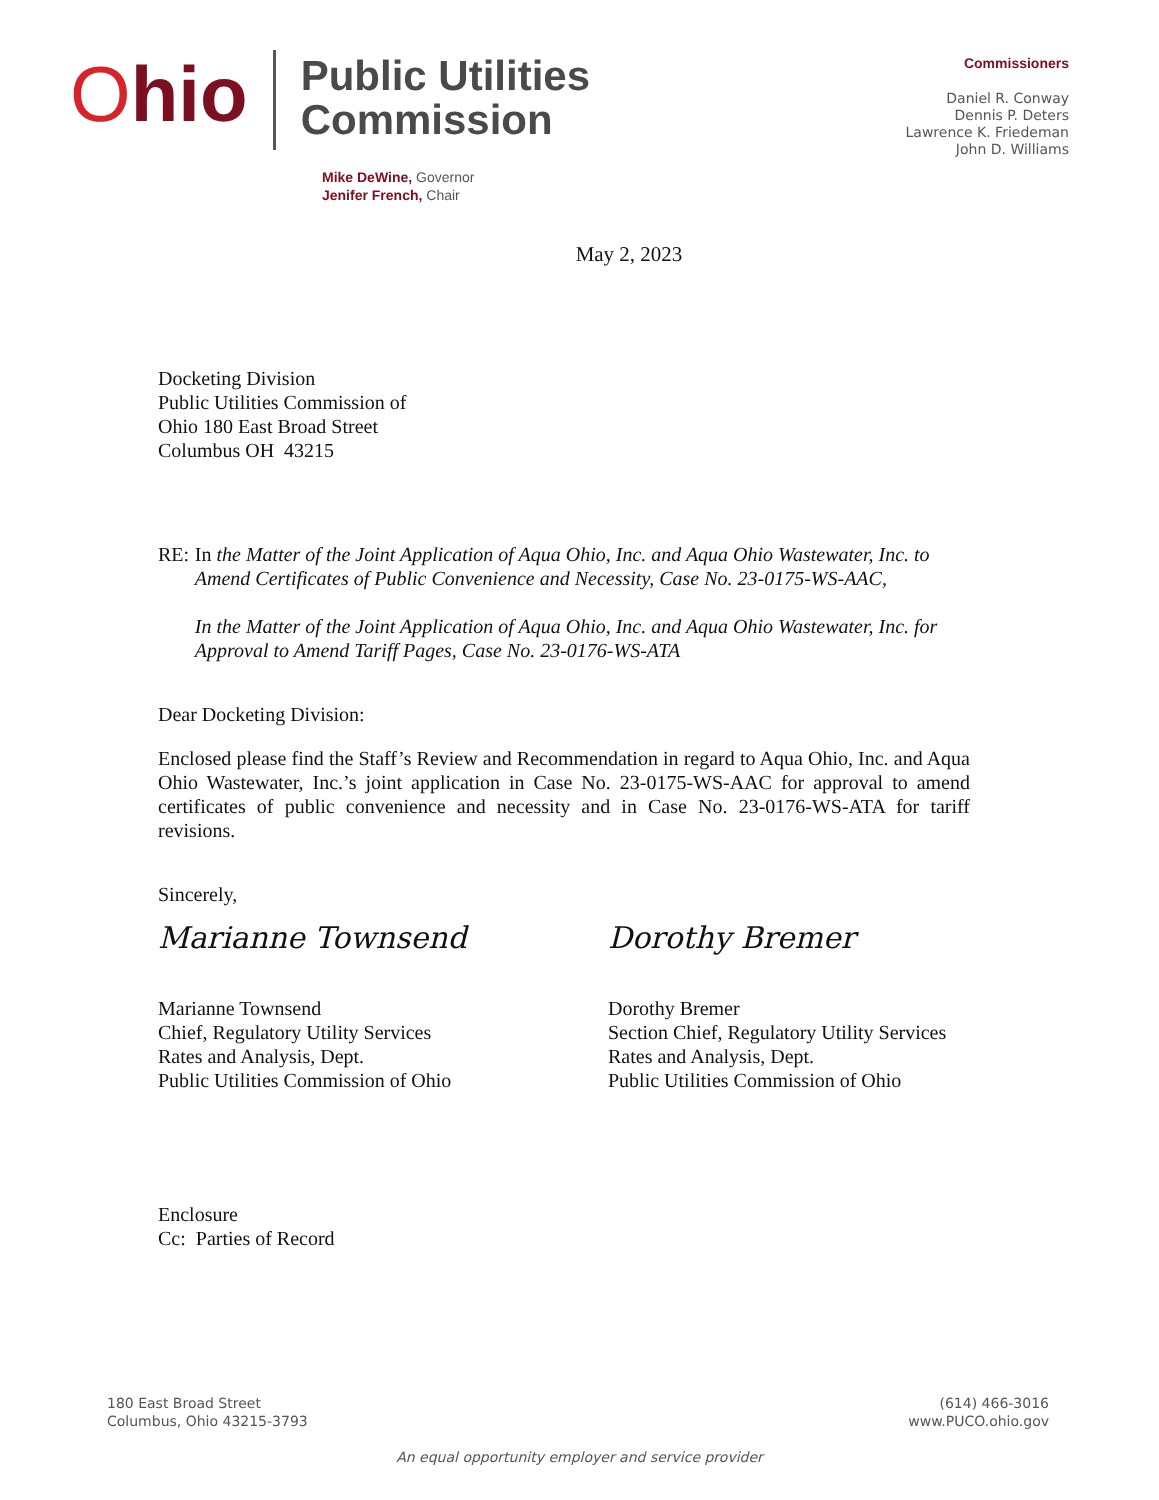Ohio
Public Utilities
Commission
Mike DeWine, Governor
Jenifer French, Chair
Commissioners
Daniel R. Conway
Dennis P. Deters
Lawrence K. Friedeman
John D. Williams
May 2, 2023
Docketing Division
Public Utilities Commission of
Ohio 180 East Broad Street
Columbus OH 43215
RE: In the Matter of the Joint Application of Aqua Ohio, Inc. and Aqua Ohio Wastewater, Inc. to Amend Certificates of Public Convenience and Necessity, Case No. 23-0175-WS-AAC,
In the Matter of the Joint Application of Aqua Ohio, Inc. and Aqua Ohio Wastewater, Inc. for Approval to Amend Tariff Pages, Case No. 23-0176-WS-ATA
Dear Docketing Division:
Enclosed please find the Staff’s Review and Recommendation in regard to Aqua Ohio, Inc. and Aqua Ohio Wastewater, Inc.’s joint application in Case No. 23-0175-WS-AAC for approval to amend certificates of public convenience and necessity and in Case No. 23-0176-WS-ATA for tariff revisions.
Sincerely,
Marianne Townsend
Marianne Townsend
Chief, Regulatory Utility Services
Rates and Analysis, Dept.
Public Utilities Commission of Ohio
Dorothy Bremer
Dorothy Bremer
Section Chief, Regulatory Utility Services
Rates and Analysis, Dept.
Public Utilities Commission of Ohio
Enclosure
Cc: Parties of Record
180 East Broad Street
Columbus, Ohio 43215-3793
(614) 466-3016
www.PUCO.ohio.gov
An equal opportunity employer and service provider